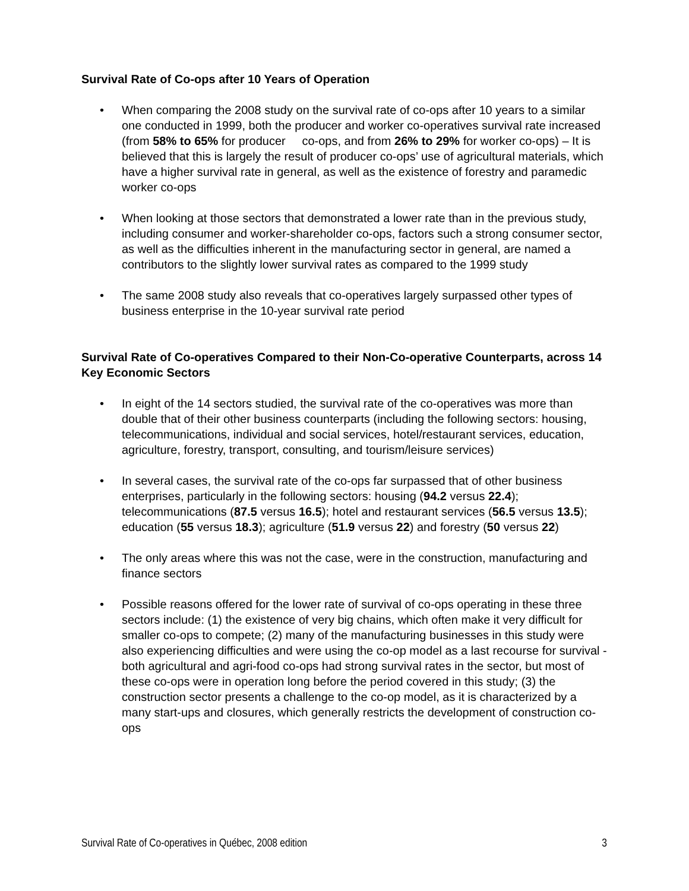Survival Rate of Co-ops after 10 Years of Operation
• When comparing the 2008 study on the survival rate of co-ops after 10 years to a similar one conducted in 1999, both the producer and worker co-operatives survival rate increased (from 58% to 65% for producer co-ops, and from 26% to 29% for worker co-ops) – It is believed that this is largely the result of producer co-ops’ use of agricultural materials, which have a higher survival rate in general, as well as the existence of forestry and paramedic worker co-ops
• When looking at those sectors that demonstrated a lower rate than in the previous study, including consumer and worker-shareholder co-ops, factors such a strong consumer sector, as well as the difficulties inherent in the manufacturing sector in general, are named a contributors to the slightly lower survival rates as compared to the 1999 study
• The same 2008 study also reveals that co-operatives largely surpassed other types of business enterprise in the 10-year survival rate period
Survival Rate of Co-operatives Compared to their Non-Co-operative Counterparts, across 14 Key Economic Sectors
• In eight of the 14 sectors studied, the survival rate of the co-operatives was more than double that of their other business counterparts (including the following sectors: housing, telecommunications, individual and social services, hotel/restaurant services, education, agriculture, forestry, transport, consulting, and tourism/leisure services)
• In several cases, the survival rate of the co-ops far surpassed that of other business enterprises, particularly in the following sectors: housing (94.2 versus 22.4); telecommunications (87.5 versus 16.5); hotel and restaurant services (56.5 versus 13.5); education (55 versus 18.3); agriculture (51.9 versus 22) and forestry (50 versus 22)
• The only areas where this was not the case, were in the construction, manufacturing and finance sectors
• Possible reasons offered for the lower rate of survival of co-ops operating in these three sectors include: (1) the existence of very big chains, which often make it very difficult for smaller co-ops to compete; (2) many of the manufacturing businesses in this study were also experiencing difficulties and were using the co-op model as a last recourse for survival - both agricultural and agri-food co-ops had strong survival rates in the sector, but most of these co-ops were in operation long before the period covered in this study; (3) the construction sector presents a challenge to the co-op model, as it is characterized by a many start-ups and closures, which generally restricts the development of construction co-ops
Survival Rate of Co-operatives in Québec, 2008 edition 3